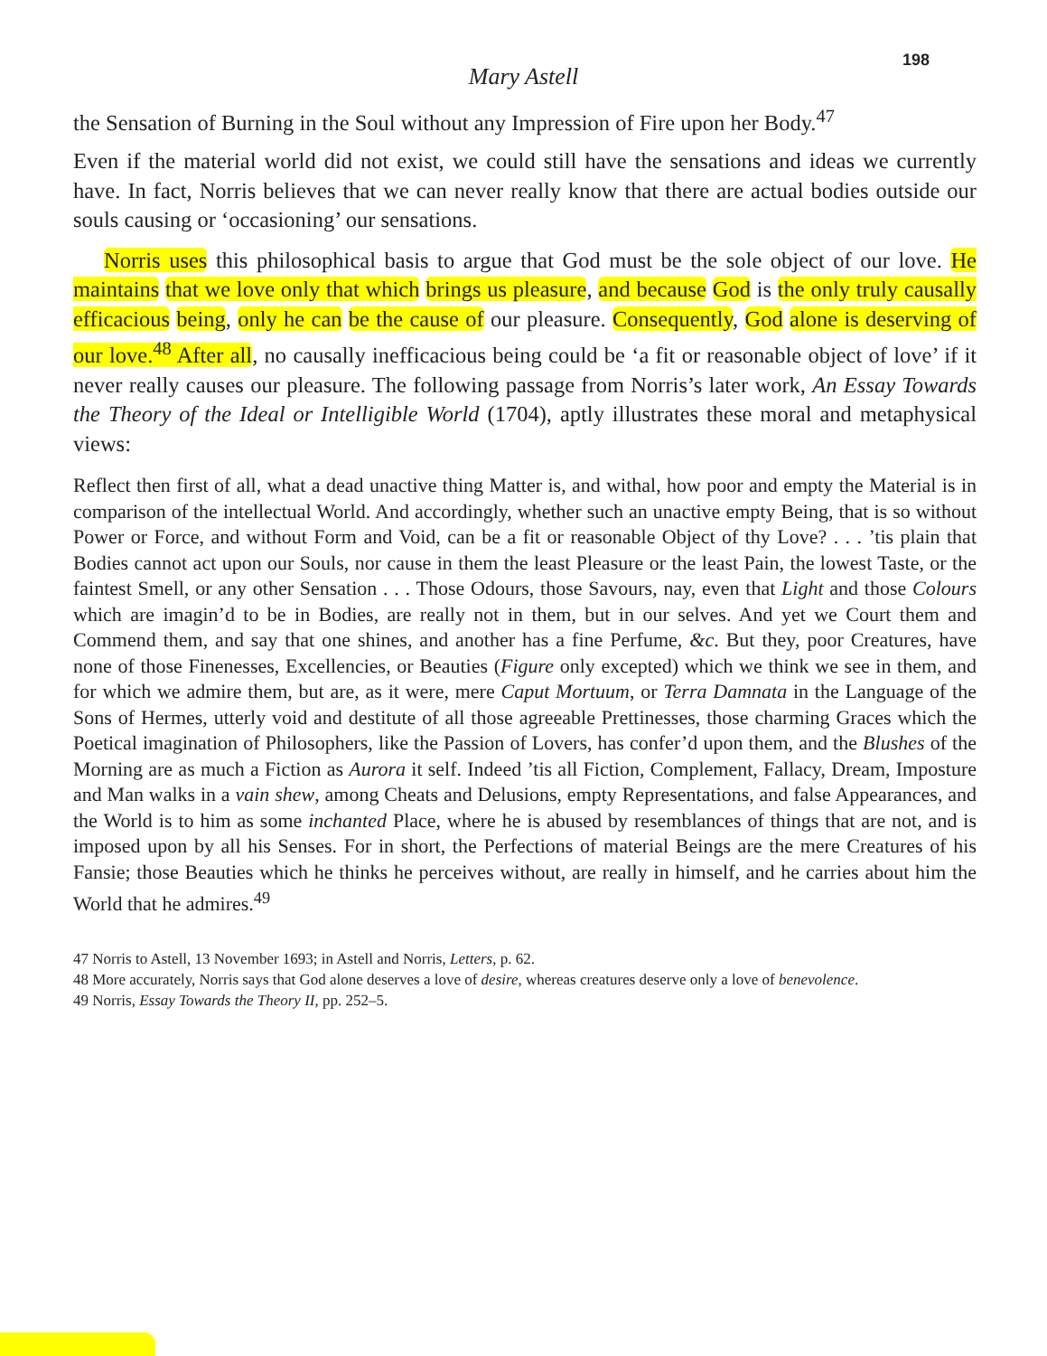198
Mary Astell
the Sensation of Burning in the Soul without any Impression of Fire upon her Body.<sup>47</sup>
Even if the material world did not exist, we could still have the sensations and ideas we currently have. In fact, Norris believes that we can never really know that there are actual bodies outside our souls causing or ‘occasioning’ our sensations.
Norris uses this philosophical basis to argue that God must be the sole object of our love. He maintains that we love only that which brings us pleasure, and because God is the only truly causally efficacious being, only he can be the cause of our pleasure. Consequently, God alone is deserving of our love.<sup>48</sup> After all, no causally inefficacious being could be ‘a fit or reasonable object of love’ if it never really causes our pleasure. The following passage from Norris’s later work, An Essay Towards the Theory of the Ideal or Intelligible World (1704), aptly illustrates these moral and metaphysical views:
Reflect then first of all, what a dead unactive thing Matter is, and withal, how poor and empty the Material is in comparison of the intellectual World. And accordingly, whether such an unactive empty Being, that is so without Power or Force, and without Form and Void, can be a fit or reasonable Object of thy Love? . . . ’tis plain that Bodies cannot act upon our Souls, nor cause in them the least Pleasure or the least Pain, the lowest Taste, or the faintest Smell, or any other Sensation . . . Those Odours, those Savours, nay, even that Light and those Colours which are imagin’d to be in Bodies, are really not in them, but in our selves. And yet we Court them and Commend them, and say that one shines, and another has a fine Perfume, &c. But they, poor Creatures, have none of those Finenesses, Excellencies, or Beauties (Figure only excepted) which we think we see in them, and for which we admire them, but are, as it were, mere Caput Mortuum, or Terra Damnata in the Language of the Sons of Hermes, utterly void and destitute of all those agreeable Prettinesses, those charming Graces which the Poetical imagination of Philosophers, like the Passion of Lovers, has confer’d upon them, and the Blushes of the Morning are as much a Fiction as Aurora it self. Indeed ’tis all Fiction, Complement, Fallacy, Dream, Imposture and Man walks in a vain shew, among Cheats and Delusions, empty Representations, and false Appearances, and the World is to him as some inchanted Place, where he is abused by resemblances of things that are not, and is imposed upon by all his Senses. For in short, the Perfections of material Beings are the mere Creatures of his Fansie; those Beauties which he thinks he perceives without, are really in himself, and he carries about him the World that he admires.<sup>49</sup>
47 Norris to Astell, 13 November 1693; in Astell and Norris, Letters, p. 62.
48 More accurately, Norris says that God alone deserves a love of desire, whereas creatures deserve only a love of benevolence.
49 Norris, Essay Towards the Theory II, pp. 252–5.